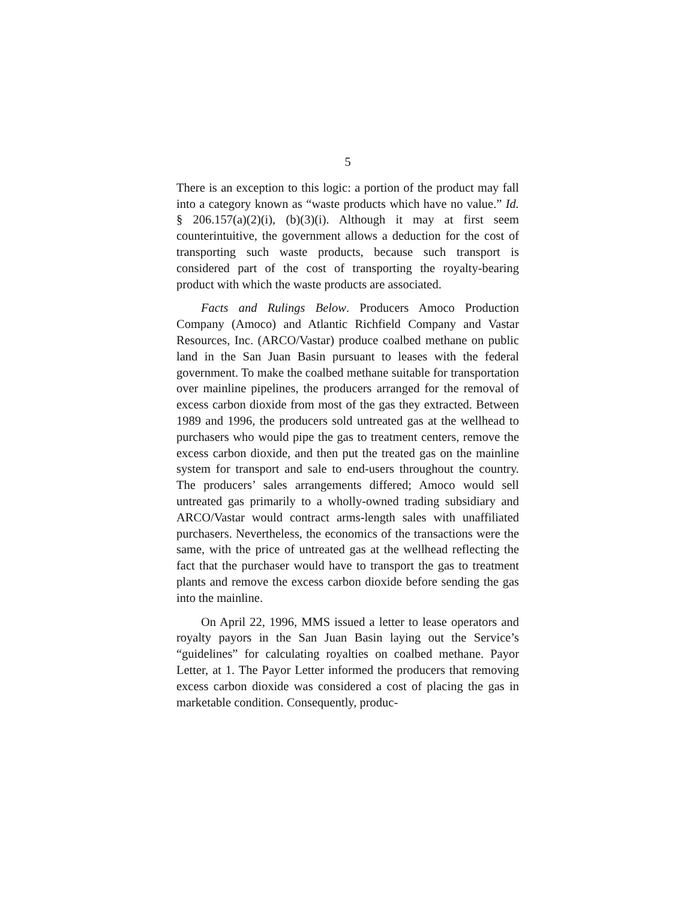5
There is an exception to this logic: a portion of the product may fall into a category known as “waste products which have no value.” Id. § 206.157(a)(2)(i), (b)(3)(i). Although it may at first seem counterintuitive, the government allows a deduction for the cost of transporting such waste products, because such transport is considered part of the cost of transporting the royalty-bearing product with which the waste products are associated.
Facts and Rulings Below. Producers Amoco Production Company (Amoco) and Atlantic Richfield Company and Vastar Resources, Inc. (ARCO/Vastar) produce coalbed methane on public land in the San Juan Basin pursuant to leases with the federal government. To make the coalbed methane suitable for transportation over mainline pipelines, the producers arranged for the removal of excess carbon dioxide from most of the gas they extracted. Between 1989 and 1996, the producers sold untreated gas at the wellhead to purchasers who would pipe the gas to treatment centers, remove the excess carbon dioxide, and then put the treated gas on the mainline system for transport and sale to end-users throughout the country. The producers’ sales arrangements differed; Amoco would sell untreated gas primarily to a wholly-owned trading subsidiary and ARCO/Vastar would contract arms-length sales with unaffiliated purchasers. Nevertheless, the economics of the transactions were the same, with the price of untreated gas at the wellhead reflecting the fact that the purchaser would have to transport the gas to treatment plants and remove the excess carbon dioxide before sending the gas into the mainline.
On April 22, 1996, MMS issued a letter to lease operators and royalty payors in the San Juan Basin laying out the Service’s “guidelines” for calculating royalties on coalbed methane. Payor Letter, at 1. The Payor Letter informed the producers that removing excess carbon dioxide was considered a cost of placing the gas in marketable condition. Consequently, produc-